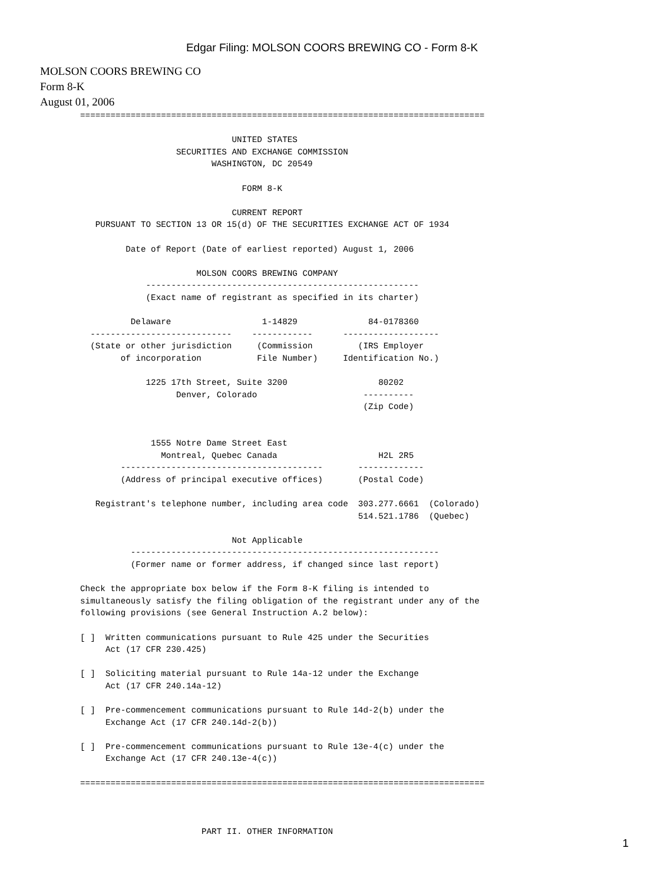Edgar Filing: MOLSON COORS BREWING CO - Form 8-K
MOLSON COORS BREWING CO
Form 8-K
August 01, 2006
================================================================================

                              UNITED STATES
                   SECURITIES AND EXCHANGE COMMISSION
                          WASHINGTON, DC 20549

                                FORM 8-K

                              CURRENT REPORT
   PURSUANT TO SECTION 13 OR 15(d) OF THE SECURITIES EXCHANGE ACT OF 1934

         Date of Report (Date of earliest reported) August 1, 2006

                       MOLSON COORS BREWING COMPANY
             ------------------------------------------------------
             (Exact name of registrant as specified in its charter)

          Delaware                  1-14829              84-0178360
  ----------------------------    ------------      -------------------
  (State or other jurisdiction     (Commission         (IRS Employer
        of incorporation           File Number)     Identification No.)

             1225 17th Street, Suite 3200                  80202
                   Denver, Colorado                     ----------
                                                        (Zip Code)


              1555 Notre Dame Street East
                Montreal, Quebec Canada                    H2L 2R5
        ----------------------------------------       -------------
        (Address of principal executive offices)       (Postal Code)

   Registrant's telephone number, including area code  303.277.6661  (Colorado)
                                                       514.521.1786  (Quebec)

                              Not Applicable
          -------------------------------------------------------------
          (Former name or former address, if changed since last report)

Check the appropriate box below if the Form 8-K filing is intended to
simultaneously satisfy the filing obligation of the registrant under any of the
following provisions (see General Instruction A.2 below):

[ ]  Written communications pursuant to Rule 425 under the Securities
     Act (17 CFR 230.425)

[ ]  Soliciting material pursuant to Rule 14a-12 under the Exchange
     Act (17 CFR 240.14a-12)

[ ]  Pre-commencement communications pursuant to Rule 14d-2(b) under the
     Exchange Act (17 CFR 240.14d-2(b))

[ ]  Pre-commencement communications pursuant to Rule 13e-4(c) under the
     Exchange Act (17 CFR 240.13e-4(c))

================================================================================



                        PART II. OTHER INFORMATION
1